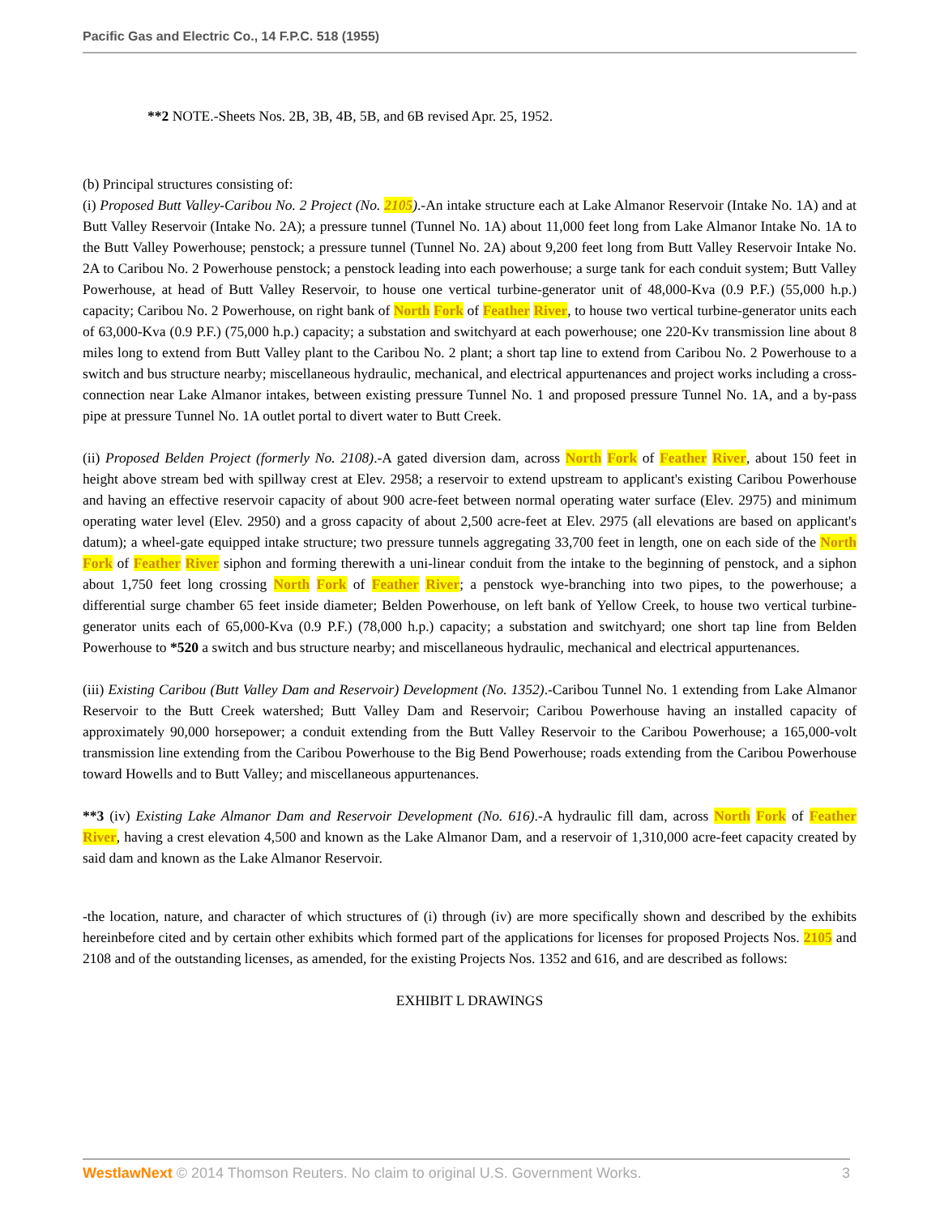Pacific Gas and Electric Co., 14 F.P.C. 518 (1955)
**2 NOTE.-Sheets Nos. 2B, 3B, 4B, 5B, and 6B revised Apr. 25, 1952.
(b) Principal structures consisting of:
(i) Proposed Butt Valley-Caribou No. 2 Project (No. 2105).-An intake structure each at Lake Almanor Reservoir (Intake No. 1A) and at Butt Valley Reservoir (Intake No. 2A); a pressure tunnel (Tunnel No. 1A) about 11,000 feet long from Lake Almanor Intake No. 1A to the Butt Valley Powerhouse; penstock; a pressure tunnel (Tunnel No. 2A) about 9,200 feet long from Butt Valley Reservoir Intake No. 2A to Caribou No. 2 Powerhouse penstock; a penstock leading into each powerhouse; a surge tank for each conduit system; Butt Valley Powerhouse, at head of Butt Valley Reservoir, to house one vertical turbine-generator unit of 48,000-Kva (0.9 P.F.) (55,000 h.p.) capacity; Caribou No. 2 Powerhouse, on right bank of North Fork of Feather River, to house two vertical turbine-generator units each of 63,000-Kva (0.9 P.F.) (75,000 h.p.) capacity; a substation and switchyard at each powerhouse; one 220-Kv transmission line about 8 miles long to extend from Butt Valley plant to the Caribou No. 2 plant; a short tap line to extend from Caribou No. 2 Powerhouse to a switch and bus structure nearby; miscellaneous hydraulic, mechanical, and electrical appurtenances and project works including a cross-connection near Lake Almanor intakes, between existing pressure Tunnel No. 1 and proposed pressure Tunnel No. 1A, and a by-pass pipe at pressure Tunnel No. 1A outlet portal to divert water to Butt Creek.
(ii) Proposed Belden Project (formerly No. 2108).-A gated diversion dam, across North Fork of Feather River, about 150 feet in height above stream bed with spillway crest at Elev. 2958; a reservoir to extend upstream to applicant's existing Caribou Powerhouse and having an effective reservoir capacity of about 900 acre-feet between normal operating water surface (Elev. 2975) and minimum operating water level (Elev. 2950) and a gross capacity of about 2,500 acre-feet at Elev. 2975 (all elevations are based on applicant's datum); a wheel-gate equipped intake structure; two pressure tunnels aggregating 33,700 feet in length, one on each side of the North Fork of Feather River siphon and forming therewith a uni-linear conduit from the intake to the beginning of penstock, and a siphon about 1,750 feet long crossing North Fork of Feather River; a penstock wye-branching into two pipes, to the powerhouse; a differential surge chamber 65 feet inside diameter; Belden Powerhouse, on left bank of Yellow Creek, to house two vertical turbine-generator units each of 65,000-Kva (0.9 P.F.) (78,000 h.p.) capacity; a substation and switchyard; one short tap line from Belden Powerhouse to *520 a switch and bus structure nearby; and miscellaneous hydraulic, mechanical and electrical appurtenances.
(iii) Existing Caribou (Butt Valley Dam and Reservoir) Development (No. 1352).-Caribou Tunnel No. 1 extending from Lake Almanor Reservoir to the Butt Creek watershed; Butt Valley Dam and Reservoir; Caribou Powerhouse having an installed capacity of approximately 90,000 horsepower; a conduit extending from the Butt Valley Reservoir to the Caribou Powerhouse; a 165,000-volt transmission line extending from the Caribou Powerhouse to the Big Bend Powerhouse; roads extending from the Caribou Powerhouse toward Howells and to Butt Valley; and miscellaneous appurtenances.
**3 (iv) Existing Lake Almanor Dam and Reservoir Development (No. 616).-A hydraulic fill dam, across North Fork of Feather River, having a crest elevation 4,500 and known as the Lake Almanor Dam, and a reservoir of 1,310,000 acre-feet capacity created by said dam and known as the Lake Almanor Reservoir.
-the location, nature, and character of which structures of (i) through (iv) are more specifically shown and described by the exhibits hereinbefore cited and by certain other exhibits which formed part of the applications for licenses for proposed Projects Nos. 2105 and 2108 and of the outstanding licenses, as amended, for the existing Projects Nos. 1352 and 616, and are described as follows:
EXHIBIT L DRAWINGS
WestlawNext © 2014 Thomson Reuters. No claim to original U.S. Government Works. 3